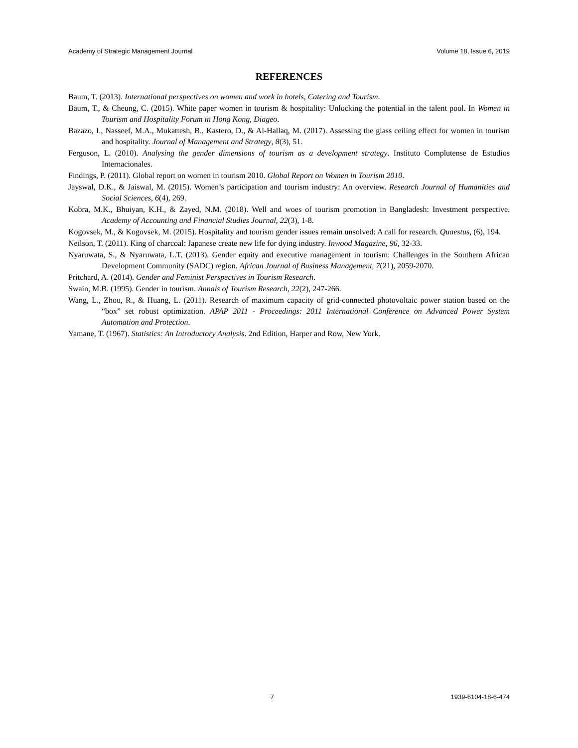Academy of Strategic Management Journal Volume 18, Issue 6, 2019
REFERENCES
Baum, T. (2013). International perspectives on women and work in hotels, Catering and Tourism.
Baum, T., & Cheung, C. (2015). White paper women in tourism & hospitality: Unlocking the potential in the talent pool. In Women in Tourism and Hospitality Forum in Hong Kong, Diageo.
Bazazo, I., Nasseef, M.A., Mukattesh, B., Kastero, D., & Al-Hallaq, M. (2017). Assessing the glass ceiling effect for women in tourism and hospitality. Journal of Management and Strategy, 8(3), 51.
Ferguson, L. (2010). Analysing the gender dimensions of tourism as a development strategy. Instituto Complutense de Estudios Internacionales.
Findings, P. (2011). Global report on women in tourism 2010. Global Report on Women in Tourism 2010.
Jayswal, D.K., & Jaiswal, M. (2015). Women’s participation and tourism industry: An overview. Research Journal of Humanities and Social Sciences, 6(4), 269.
Kobra, M.K., Bhuiyan, K.H., & Zayed, N.M. (2018). Well and woes of tourism promotion in Bangladesh: Investment perspective. Academy of Accounting and Financial Studies Journal, 22(3), 1-8.
Kogovsek, M., & Kogovsek, M. (2015). Hospitality and tourism gender issues remain unsolved: A call for research. Quaestus, (6), 194.
Neilson, T. (2011). King of charcoal: Japanese create new life for dying industry. Inwood Magazine, 96, 32-33.
Nyaruwata, S., & Nyaruwata, L.T. (2013). Gender equity and executive management in tourism: Challenges in the Southern African Development Community (SADC) region. African Journal of Business Management, 7(21), 2059-2070.
Pritchard, A. (2014). Gender and Feminist Perspectives in Tourism Research.
Swain, M.B. (1995). Gender in tourism. Annals of Tourism Research, 22(2), 247-266.
Wang, L., Zhou, R., & Huang, L. (2011). Research of maximum capacity of grid-connected photovoltaic power station based on the “box” set robust optimization. APAP 2011 - Proceedings: 2011 International Conference on Advanced Power System Automation and Protection.
Yamane, T. (1967). Statistics: An Introductory Analysis. 2nd Edition, Harper and Row, New York.
7 1939-6104-18-6-474